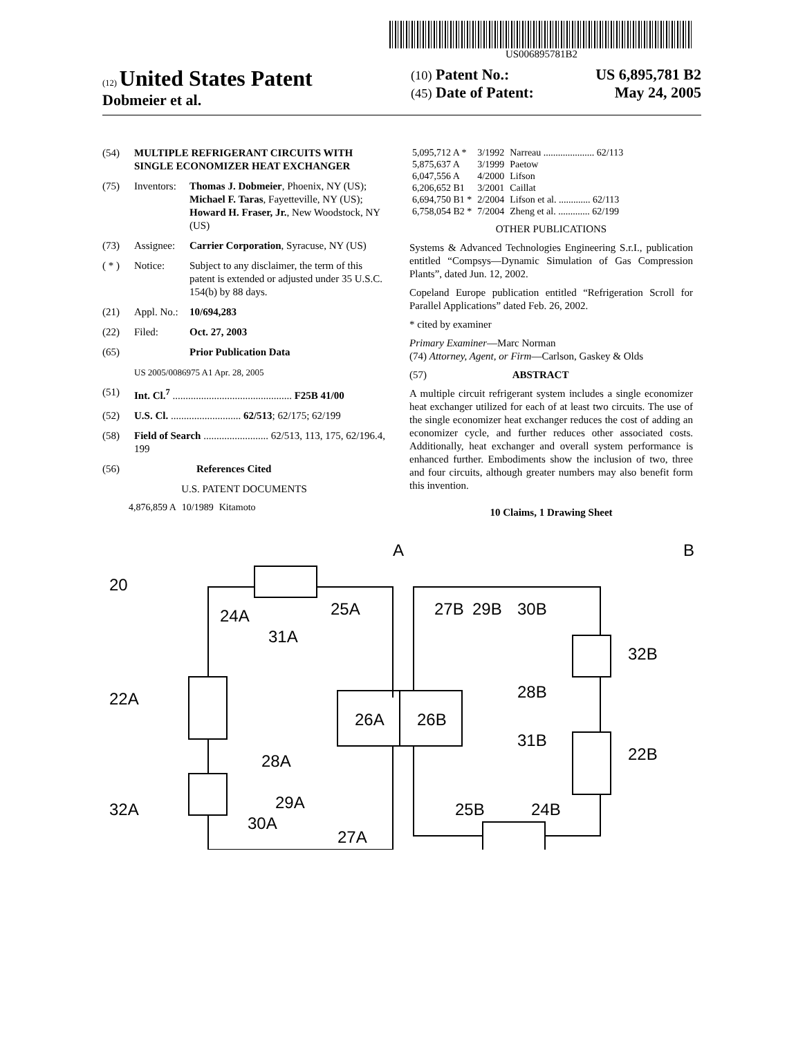US006895781B2
(12) United States Patent
Dobmeier et al.
(10) Patent No.: US 6,895,781 B2
(45) Date of Patent: May 24, 2005
(54) MULTIPLE REFRIGERANT CIRCUITS WITH SINGLE ECONOMIZER HEAT EXCHANGER
(75) Inventors: Thomas J. Dobmeier, Phoenix, NY (US); Michael F. Taras, Fayetteville, NY (US); Howard H. Fraser, Jr., New Woodstock, NY (US)
(73) Assignee: Carrier Corporation, Syracuse, NY (US)
( * ) Notice: Subject to any disclaimer, the term of this patent is extended or adjusted under 35 U.S.C. 154(b) by 88 days.
(21) Appl. No.: 10/694,283
(22) Filed: Oct. 27, 2003
(65) Prior Publication Data
US 2005/0086975 A1 Apr. 28, 2005
(51) Int. Cl.<sup>7</sup> .............................................. F25B 41/00
(52) U.S. Cl. ........................... 62/513; 62/175; 62/199
(58) Field of Search ......................... 62/513, 113, 175, 62/196.4, 199
(56) References Cited
U.S. PATENT DOCUMENTS
| 4,876,859 A | 10/1989 | Kitamoto |
| 5,095,712 A * | 3/1992 | Narreau ..................... 62/113 |
| 5,875,637 A | 3/1999 | Paetow |
| 6,047,556 A | 4/2000 | Lifson |
| 6,206,652 B1 | 3/2001 | Caillat |
| 6,694,750 B1 * | 2/2004 | Lifson et al. ............. 62/113 |
| 6,758,054 B2 * | 7/2004 | Zheng et al. ............. 62/199 |
OTHER PUBLICATIONS
Systems & Advanced Technologies Engineering S.r.I., publication entitled “Compsys—Dynamic Simulation of Gas Compression Plants”, dated Jun. 12, 2002.
Copeland Europe publication entitled “Refrigeration Scroll for Parallel Applications” dated Feb. 26, 2002.
* cited by examiner
Primary Examiner—Marc Norman
(74) Attorney, Agent, or Firm—Carlson, Gaskey & Olds
(57) ABSTRACT
A multiple circuit refrigerant system includes a single economizer heat exchanger utilized for each of at least two circuits. The use of the single economizer heat exchanger reduces the cost of adding an economizer cycle, and further reduces other associated costs. Additionally, heat exchanger and overall system performance is enhanced further. Embodiments show the inclusion of two, three and four circuits, although greater numbers may also benefit form this invention.
10 Claims, 1 Drawing Sheet
20
24A
25A
31A
22A
28A
29A
32A
30A
27A
26A
26B
A
B
27B
29B
30B
32B
28B
31B
22B
25B
24B